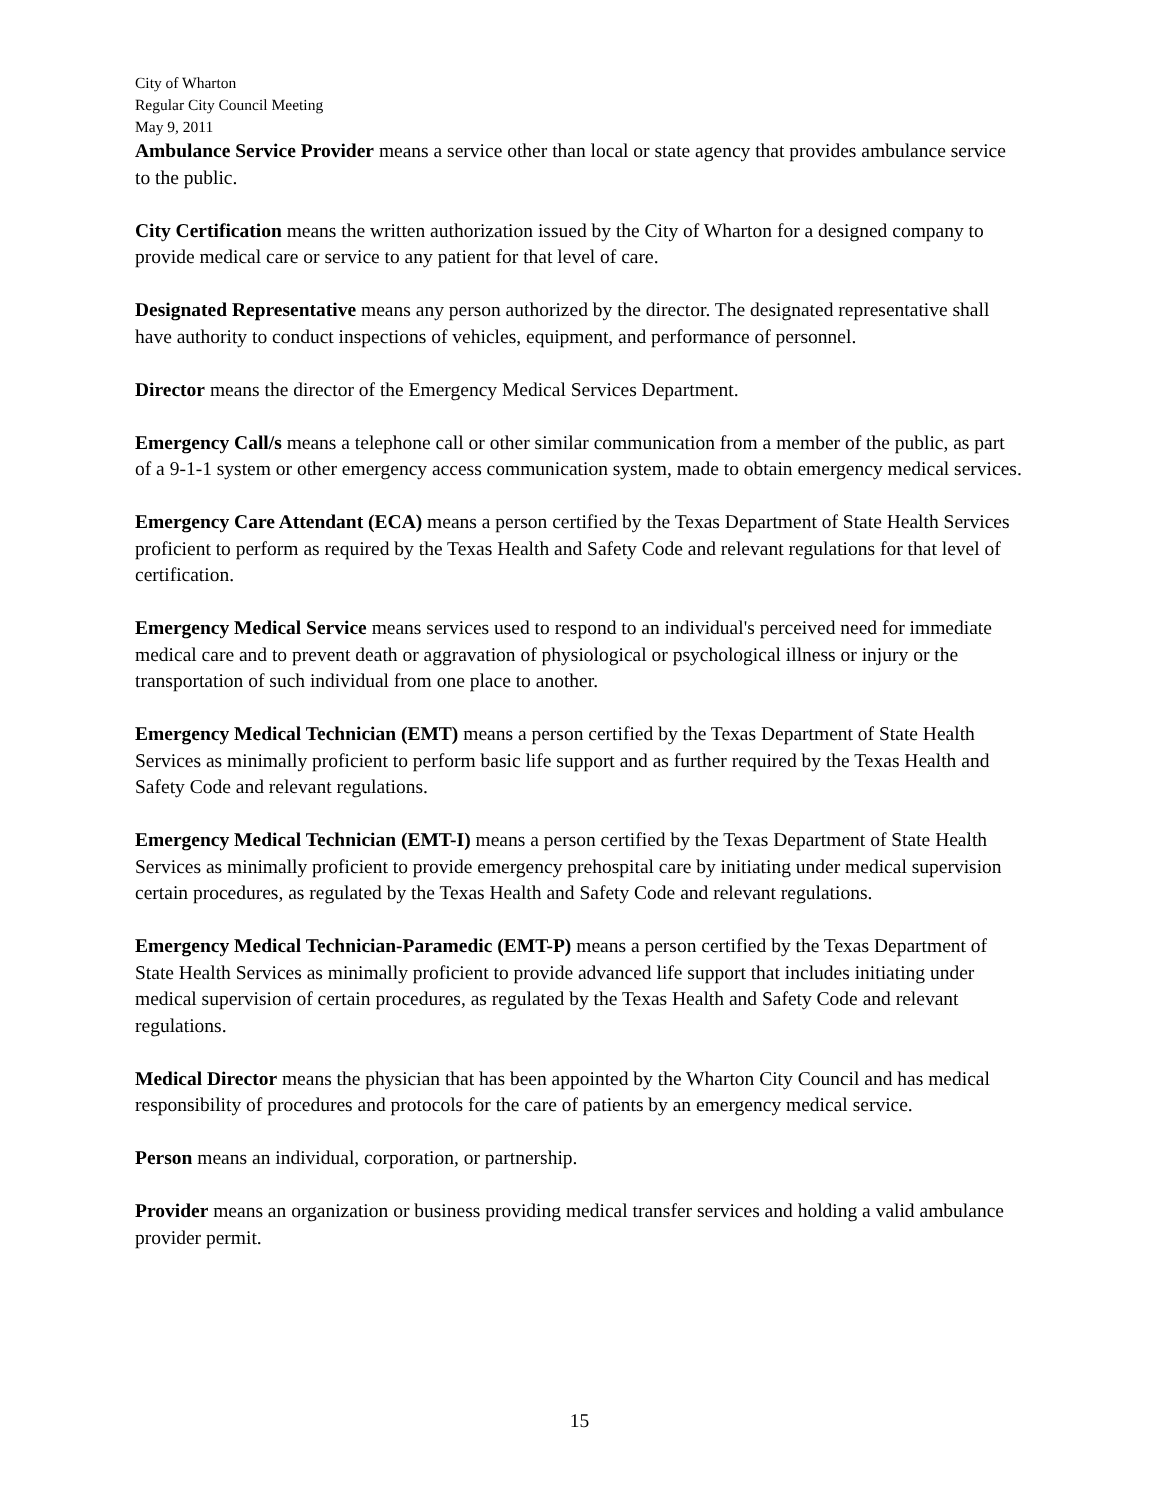City of Wharton
Regular City Council Meeting
May 9, 2011
Ambulance Service Provider means a service other than local or state agency that provides ambulance service to the public.
City Certification means the written authorization issued by the City of Wharton for a designed company to provide medical care or service to any patient for that level of care.
Designated Representative means any person authorized by the director. The designated representative shall have authority to conduct inspections of vehicles, equipment, and performance of personnel.
Director means the director of the Emergency Medical Services Department.
Emergency Call/s means a telephone call or other similar communication from a member of the public, as part of a 9-1-1 system or other emergency access communication system, made to obtain emergency medical services.
Emergency Care Attendant (ECA) means a person certified by the Texas Department of State Health Services proficient to perform as required by the Texas Health and Safety Code and relevant regulations for that level of certification.
Emergency Medical Service means services used to respond to an individual's perceived need for immediate medical care and to prevent death or aggravation of physiological or psychological illness or injury or the transportation of such individual from one place to another.
Emergency Medical Technician (EMT) means a person certified by the Texas Department of State Health Services as minimally proficient to perform basic life support and as further required by the Texas Health and Safety Code and relevant regulations.
Emergency Medical Technician (EMT-I) means a person certified by the Texas Department of State Health Services as minimally proficient to provide emergency prehospital care by initiating under medical supervision certain procedures, as regulated by the Texas Health and Safety Code and relevant regulations.
Emergency Medical Technician-Paramedic (EMT-P) means a person certified by the Texas Department of State Health Services as minimally proficient to provide advanced life support that includes initiating under medical supervision of certain procedures, as regulated by the Texas Health and Safety Code and relevant regulations.
Medical Director means the physician that has been appointed by the Wharton City Council and has medical responsibility of procedures and protocols for the care of patients by an emergency medical service.
Person means an individual, corporation, or partnership.
Provider means an organization or business providing medical transfer services and holding a valid ambulance provider permit.
15